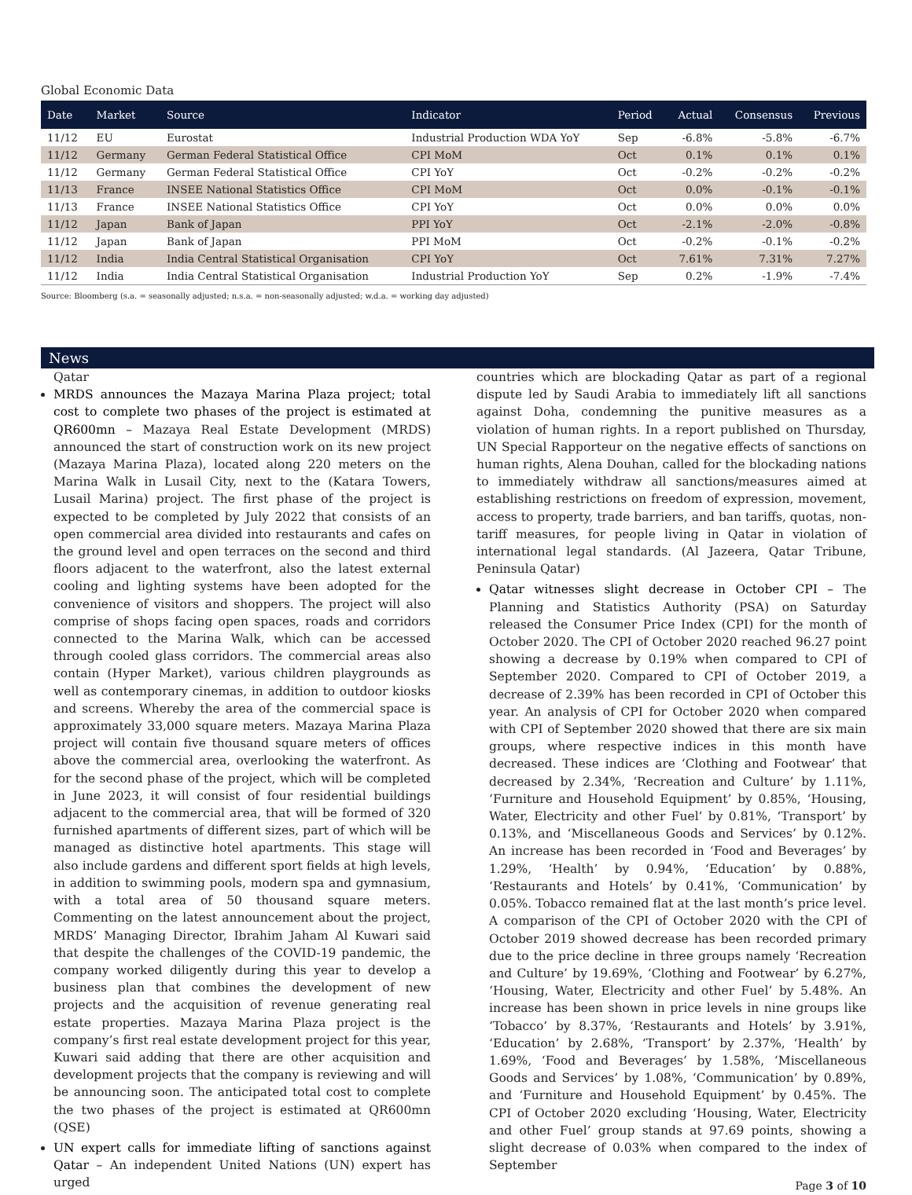Global Economic Data
| Date | Market | Source | Indicator | Period | Actual | Consensus | Previous |
| --- | --- | --- | --- | --- | --- | --- | --- |
| 11/12 | EU | Eurostat | Industrial Production WDA YoY | Sep | -6.8% | -5.8% | -6.7% |
| 11/12 | Germany | German Federal Statistical Office | CPI MoM | Oct | 0.1% | 0.1% | 0.1% |
| 11/12 | Germany | German Federal Statistical Office | CPI YoY | Oct | -0.2% | -0.2% | -0.2% |
| 11/13 | France | INSEE National Statistics Office | CPI MoM | Oct | 0.0% | -0.1% | -0.1% |
| 11/13 | France | INSEE National Statistics Office | CPI YoY | Oct | 0.0% | 0.0% | 0.0% |
| 11/12 | Japan | Bank of Japan | PPI YoY | Oct | -2.1% | -2.0% | -0.8% |
| 11/12 | Japan | Bank of Japan | PPI MoM | Oct | -0.2% | -0.1% | -0.2% |
| 11/12 | India | India Central Statistical Organisation | CPI YoY | Oct | 7.61% | 7.31% | 7.27% |
| 11/12 | India | India Central Statistical Organisation | Industrial Production YoY | Sep | 0.2% | -1.9% | -7.4% |
Source: Bloomberg (s.a. = seasonally adjusted; n.s.a. = non-seasonally adjusted; w.d.a. = working day adjusted)
News
Qatar
MRDS announces the Mazaya Marina Plaza project; total cost to complete two phases of the project is estimated at QR600mn – Mazaya Real Estate Development (MRDS) announced the start of construction work on its new project (Mazaya Marina Plaza), located along 220 meters on the Marina Walk in Lusail City, next to the (Katara Towers, Lusail Marina) project. The first phase of the project is expected to be completed by July 2022 that consists of an open commercial area divided into restaurants and cafes on the ground level and open terraces on the second and third floors adjacent to the waterfront, also the latest external cooling and lighting systems have been adopted for the convenience of visitors and shoppers. The project will also comprise of shops facing open spaces, roads and corridors connected to the Marina Walk, which can be accessed through cooled glass corridors. The commercial areas also contain (Hyper Market), various children playgrounds as well as contemporary cinemas, in addition to outdoor kiosks and screens. Whereby the area of the commercial space is approximately 33,000 square meters. Mazaya Marina Plaza project will contain five thousand square meters of offices above the commercial area, overlooking the waterfront. As for the second phase of the project, which will be completed in June 2023, it will consist of four residential buildings adjacent to the commercial area, that will be formed of 320 furnished apartments of different sizes, part of which will be managed as distinctive hotel apartments. This stage will also include gardens and different sport fields at high levels, in addition to swimming pools, modern spa and gymnasium, with a total area of 50 thousand square meters. Commenting on the latest announcement about the project, MRDS’ Managing Director, Ibrahim Jaham Al Kuwari said that despite the challenges of the COVID-19 pandemic, the company worked diligently during this year to develop a business plan that combines the development of new projects and the acquisition of revenue generating real estate properties. Mazaya Marina Plaza project is the company’s first real estate development project for this year, Kuwari said adding that there are other acquisition and development projects that the company is reviewing and will be announcing soon. The anticipated total cost to complete the two phases of the project is estimated at QR600mn (QSE)
UN expert calls for immediate lifting of sanctions against Qatar – An independent United Nations (UN) expert has urged
countries which are blockading Qatar as part of a regional dispute led by Saudi Arabia to immediately lift all sanctions against Doha, condemning the punitive measures as a violation of human rights. In a report published on Thursday, UN Special Rapporteur on the negative effects of sanctions on human rights, Alena Douhan, called for the blockading nations to immediately withdraw all sanctions/measures aimed at establishing restrictions on freedom of expression, movement, access to property, trade barriers, and ban tariffs, quotas, non-tariff measures, for people living in Qatar in violation of international legal standards. (Al Jazeera, Qatar Tribune, Peninsula Qatar)
Qatar witnesses slight decrease in October CPI – The Planning and Statistics Authority (PSA) on Saturday released the Consumer Price Index (CPI) for the month of October 2020. The CPI of October 2020 reached 96.27 point showing a decrease by 0.19% when compared to CPI of September 2020. Compared to CPI of October 2019, a decrease of 2.39% has been recorded in CPI of October this year. An analysis of CPI for October 2020 when compared with CPI of September 2020 showed that there are six main groups, where respective indices in this month have decreased. These indices are ‘Clothing and Footwear’ that decreased by 2.34%, ‘Recreation and Culture’ by 1.11%, ‘Furniture and Household Equipment’ by 0.85%, ‘Housing, Water, Electricity and other Fuel’ by 0.81%, ‘Transport’ by 0.13%, and ‘Miscellaneous Goods and Services’ by 0.12%. An increase has been recorded in ‘Food and Beverages’ by 1.29%, ‘Health’ by 0.94%, ‘Education’ by 0.88%, ‘Restaurants and Hotels’ by 0.41%, ‘Communication’ by 0.05%. Tobacco remained flat at the last month’s price level. A comparison of the CPI of October 2020 with the CPI of October 2019 showed decrease has been recorded primary due to the price decline in three groups namely ‘Recreation and Culture’ by 19.69%, ‘Clothing and Footwear’ by 6.27%, ‘Housing, Water, Electricity and other Fuel’ by 5.48%. An increase has been shown in price levels in nine groups like ‘Tobacco’ by 8.37%, ‘Restaurants and Hotels’ by 3.91%, ‘Education’ by 2.68%, ‘Transport’ by 2.37%, ‘Health’ by 1.69%, ‘Food and Beverages’ by 1.58%, ‘Miscellaneous Goods and Services’ by 1.08%, ‘Communication’ by 0.89%, and ‘Furniture and Household Equipment’ by 0.45%. The CPI of October 2020 excluding ‘Housing, Water, Electricity and other Fuel’ group stands at 97.69 points, showing a slight decrease of 0.03% when compared to the index of September
Page 3 of 10